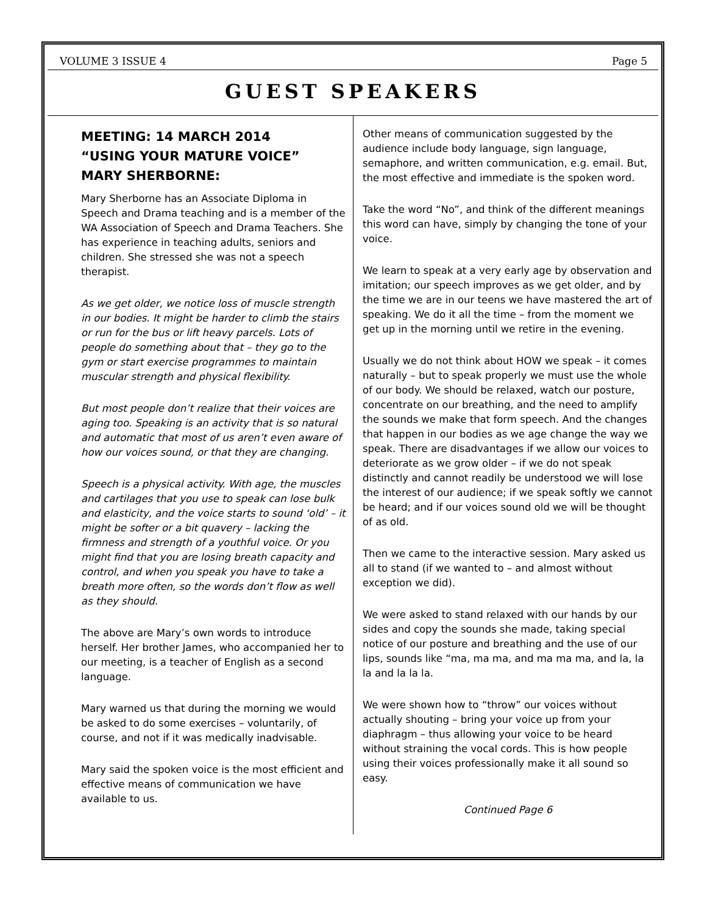VOLUME 3 ISSUE 4 Page 5
GUEST SPEAKERS
MEETING: 14 MARCH 2014
“USING YOUR MATURE VOICE”
MARY SHERBORNE:
Mary Sherborne has an Associate Diploma in Speech and Drama teaching and is a member of the WA Association of Speech and Drama Teachers. She has experience in teaching adults, seniors and children. She stressed she was not a speech therapist.
As we get older, we notice loss of muscle strength in our bodies. It might be harder to climb the stairs or run for the bus or lift heavy parcels. Lots of people do something about that – they go to the gym or start exercise programmes to maintain muscular strength and physical flexibility.
But most people don’t realize that their voices are aging too. Speaking is an activity that is so natural and automatic that most of us aren’t even aware of how our voices sound, or that they are changing.
Speech is a physical activity. With age, the muscles and cartilages that you use to speak can lose bulk and elasticity, and the voice starts to sound ‘old’ – it might be softer or a bit quavery – lacking the firmness and strength of a youthful voice. Or you might find that you are losing breath capacity and control, and when you speak you have to take a breath more often, so the words don’t flow as well as they should.
The above are Mary’s own words to introduce herself. Her brother James, who accompanied her to our meeting, is a teacher of English as a second language.
Mary warned us that during the morning we would be asked to do some exercises – voluntarily, of course, and not if it was medically inadvisable.
Mary said the spoken voice is the most efficient and effective means of communication we have available to us.
Other means of communication suggested by the audience include body language, sign language, semaphore, and written communication, e.g. email. But, the most effective and immediate is the spoken word.
Take the word “No”, and think of the different meanings this word can have, simply by changing the tone of your voice.
We learn to speak at a very early age by observation and imitation; our speech improves as we get older, and by the time we are in our teens we have mastered the art of speaking. We do it all the time – from the moment we get up in the morning until we retire in the evening.
Usually we do not think about HOW we speak – it comes naturally – but to speak properly we must use the whole of our body. We should be relaxed, watch our posture, concentrate on our breathing, and the need to amplify the sounds we make that form speech. And the changes that happen in our bodies as we age change the way we speak. There are disadvantages if we allow our voices to deteriorate as we grow older – if we do not speak distinctly and cannot readily be understood we will lose the interest of our audience; if we speak softly we cannot be heard; and if our voices sound old we will be thought of as old.
Then we came to the interactive session. Mary asked us all to stand (if we wanted to – and almost without exception we did).
We were asked to stand relaxed with our hands by our sides and copy the sounds she made, taking special notice of our posture and breathing and the use of our lips, sounds like “ma, ma ma, and ma ma ma, and la, la la and la la la.
We were shown how to “throw” our voices without actually shouting – bring your voice up from your diaphragm – thus allowing your voice to be heard without straining the vocal cords. This is how people using their voices professionally make it all sound so easy.
Continued Page 6